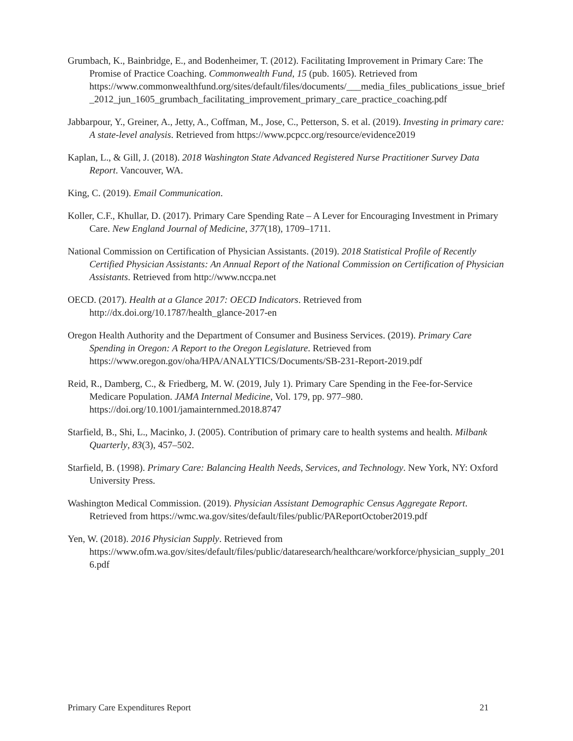Grumbach, K., Bainbridge, E., and Bodenheimer, T. (2012). Facilitating Improvement in Primary Care: The Promise of Practice Coaching. Commonwealth Fund, 15 (pub. 1605). Retrieved from https://www.commonwealthfund.org/sites/default/files/documents/___media_files_publications_issue_brief_2012_jun_1605_grumbach_facilitating_improvement_primary_care_practice_coaching.pdf
Jabbarpour, Y., Greiner, A., Jetty, A., Coffman, M., Jose, C., Petterson, S. et al. (2019). Investing in primary care: A state-level analysis. Retrieved from https://www.pcpcc.org/resource/evidence2019
Kaplan, L., & Gill, J. (2018). 2018 Washington State Advanced Registered Nurse Practitioner Survey Data Report. Vancouver, WA.
King, C. (2019). Email Communication.
Koller, C.F., Khullar, D. (2017). Primary Care Spending Rate – A Lever for Encouraging Investment in Primary Care. New England Journal of Medicine, 377(18), 1709–1711.
National Commission on Certification of Physician Assistants. (2019). 2018 Statistical Profile of Recently Certified Physician Assistants: An Annual Report of the National Commission on Certification of Physician Assistants. Retrieved from http://www.nccpa.net
OECD. (2017). Health at a Glance 2017: OECD Indicators. Retrieved from http://dx.doi.org/10.1787/health_glance-2017-en
Oregon Health Authority and the Department of Consumer and Business Services. (2019). Primary Care Spending in Oregon: A Report to the Oregon Legislature. Retrieved from https://www.oregon.gov/oha/HPA/ANALYTICS/Documents/SB-231-Report-2019.pdf
Reid, R., Damberg, C., & Friedberg, M. W. (2019, July 1). Primary Care Spending in the Fee-for-Service Medicare Population. JAMA Internal Medicine, Vol. 179, pp. 977–980. https://doi.org/10.1001/jamainternmed.2018.8747
Starfield, B., Shi, L., Macinko, J. (2005). Contribution of primary care to health systems and health. Milbank Quarterly, 83(3), 457–502.
Starfield, B. (1998). Primary Care: Balancing Health Needs, Services, and Technology. New York, NY: Oxford University Press.
Washington Medical Commission. (2019). Physician Assistant Demographic Census Aggregate Report. Retrieved from https://wmc.wa.gov/sites/default/files/public/PAReportOctober2019.pdf
Yen, W. (2018). 2016 Physician Supply. Retrieved from https://www.ofm.wa.gov/sites/default/files/public/dataresearch/healthcare/workforce/physician_supply_2016.pdf
Primary Care Expenditures Report 21